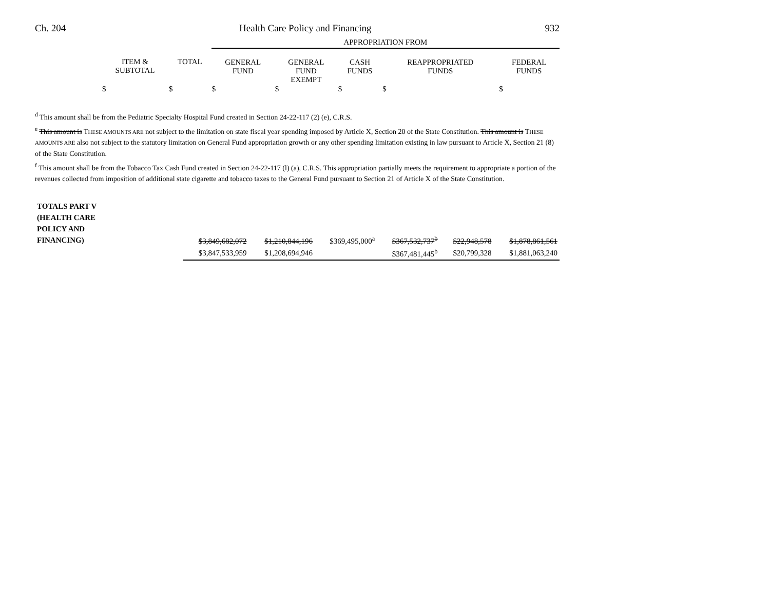Ch. 204 Health Care Policy and Financing 932
| | | | APPROPRIATION FROM | | | | |
| --- | --- | --- | --- | --- | --- | --- | --- |
| | ITEM & SUBTOTAL | TOTAL | GENERAL FUND | GENERAL FUND EXEMPT | CASH FUNDS | REAPPROPRIATED FUNDS | FEDERAL FUNDS |
| | $ | $ | $ | $ | $ | $ | $ |
<sup>d</sup> This amount shall be from the Pediatric Specialty Hospital Fund created in Section 24-22-117 (2) (e), C.R.S.
<sup>e</sup> This amount is THESE AMOUNTS ARE not subject to the limitation on state fiscal year spending imposed by Article X, Section 20 of the State Constitution. This amount is THESE AMOUNTS ARE also not subject to the statutory limitation on General Fund appropriation growth or any other spending limitation existing in law pursuant to Article X, Section 21 (8) of the State Constitution.
<sup>f</sup> This amount shall be from the Tobacco Tax Cash Fund created in Section 24-22-117 (l) (a), C.R.S. This appropriation partially meets the requirement to appropriate a portion of the revenues collected from imposition of additional state cigarette and tobacco taxes to the General Fund pursuant to Section 21 of Article X of the State Constitution.
| TOTALS PART V (HEALTH CARE POLICY AND FINANCING) | $3,849,682,072 | $1,210,844,196 | $369,495,000<sup>a</sup> | $367,532,737<sup>b</sup> | $22,948,578 | $1,878,861,561 |
| | $3,847,533,959 | $1,208,694,946 | | $367,481,445<sup>b</sup> | $20,799,328 | $1,881,063,240 |